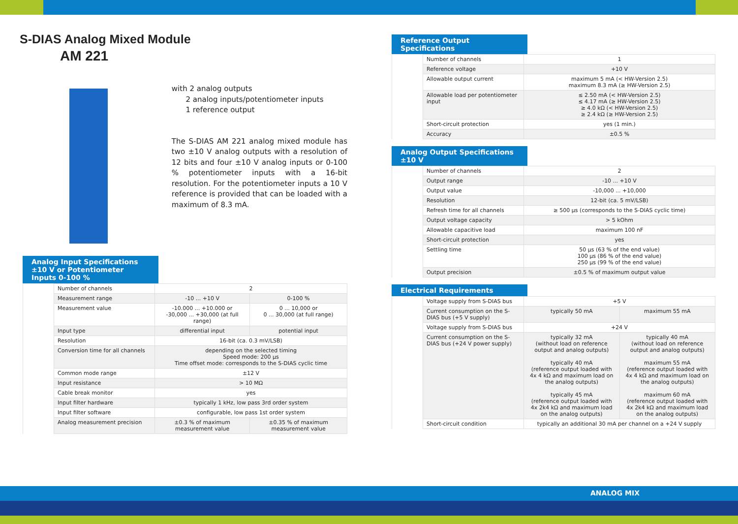S-DIAS Analog Mixed Module
AM 221
with 2 analog outputs
2 analog inputs/potentiometer inputs
1 reference output
The S-DIAS AM 221 analog mixed module has two ±10 V analog outputs with a resolution of 12 bits and four ±10 V analog inputs or 0-100 % potentiometer inputs with a 16-bit resolution. For the potentiometer inputs a 10 V reference is provided that can be loaded with a maximum of 8.3 mA.
Analog Input Specifications ±10 V or Potentiometer Inputs 0-100 %
| | Number of channels | 2 | |
| | Measurement range | -10 ... +10 V | 0-100 % |
| | Measurement value | -10.000 ... +10.000 or -30,000 ... +30,000 (at full range) | 0 ... 10,000 or 0 ... 30,000 (at full range) |
| | Input type | differential input | potential input |
| | Resolution | 16-bit (ca. 0.3 mV/LSB) | |
| | Conversion time for all channels | depending on the selected timing Speed mode: 200 µs Time offset mode: corresponds to the S-DIAS cyclic time | |
| | Common mode range | ±12 V | |
| | Input resistance | > 10 MΩ | |
| | Cable break monitor | yes | |
| | Input filter hardware | typically 1 kHz, low pass 3rd order system | |
| | Input filter software | configurable, low pass 1st order system | |
| | Analog measurement precision | ±0.3 % of maximum measurement value | ±0.35 % of maximum measurement value |
Reference Output Specifications
| | Number of channels | 1 |
| | Reference voltage | +10 V |
| | Allowable output current | maximum 5 mA (< HW-Version 2.5) maximum 8.3 mA (≥ HW-Version 2.5) |
| | Allowable load per potentiometer input | ≤ 2.50 mA (< HW-Version 2.5) ≤ 4.17 mA (≥ HW-Version 2.5) ≥ 4.0 kΩ (< HW-Version 2.5) ≥ 2.4 kΩ (≥ HW-Version 2.5) |
| | Short-circuit protection | yes (1 min.) |
| | Accuracy | ±0.5 % |
Analog Output Specifications ±10 V
| | Number of channels | 2 |
| | Output range | -10 ... +10 V |
| | Output value | -10,000 ... +10,000 |
| | Resolution | 12-bit (ca. 5 mV/LSB) |
| | Refresh time for all channels | ≥ 500 µs (corresponds to the S-DIAS cyclic time) |
| | Output voltage capacity | > 5 kOhm |
| | Allowable capacitive load | maximum 100 nF |
| | Short-circuit protection | yes |
| | Settling time | 50 µs (63 % of the end value) 100 µs (86 % of the end value) 250 µs (99 % of the end value) |
| | Output precision | ±0.5 % of maximum output value |
Electrical Requirements
| | Voltage supply from S-DIAS bus | +5 V | |
| | Current consumption on the S-DIAS bus (+5 V supply) | typically 50 mA | maximum 55 mA |
| | Voltage supply from S-DIAS bus | +24 V | |
| | Current consumption on the S-DIAS bus (+24 V power supply) | typically 32 mA (without load on reference output and analog outputs) typically 40 mA (reference output loaded with 4x 4 kΩ and maximum load on the analog outputs) typically 45 mA (reference output loaded with 4x 2k4 kΩ and maximum load on the analog outputs) | typically 40 mA (without load on reference output and analog outputs) maximum 55 mA (reference output loaded with 4x 4 kΩ and maximum load on the analog outputs) maximum 60 mA (reference output loaded with 4x 2k4 kΩ and maximum load on the analog outputs) |
| | Short-circuit condition | typically an additional 30 mA per channel on a +24 V supply | |
ANALOG MIX